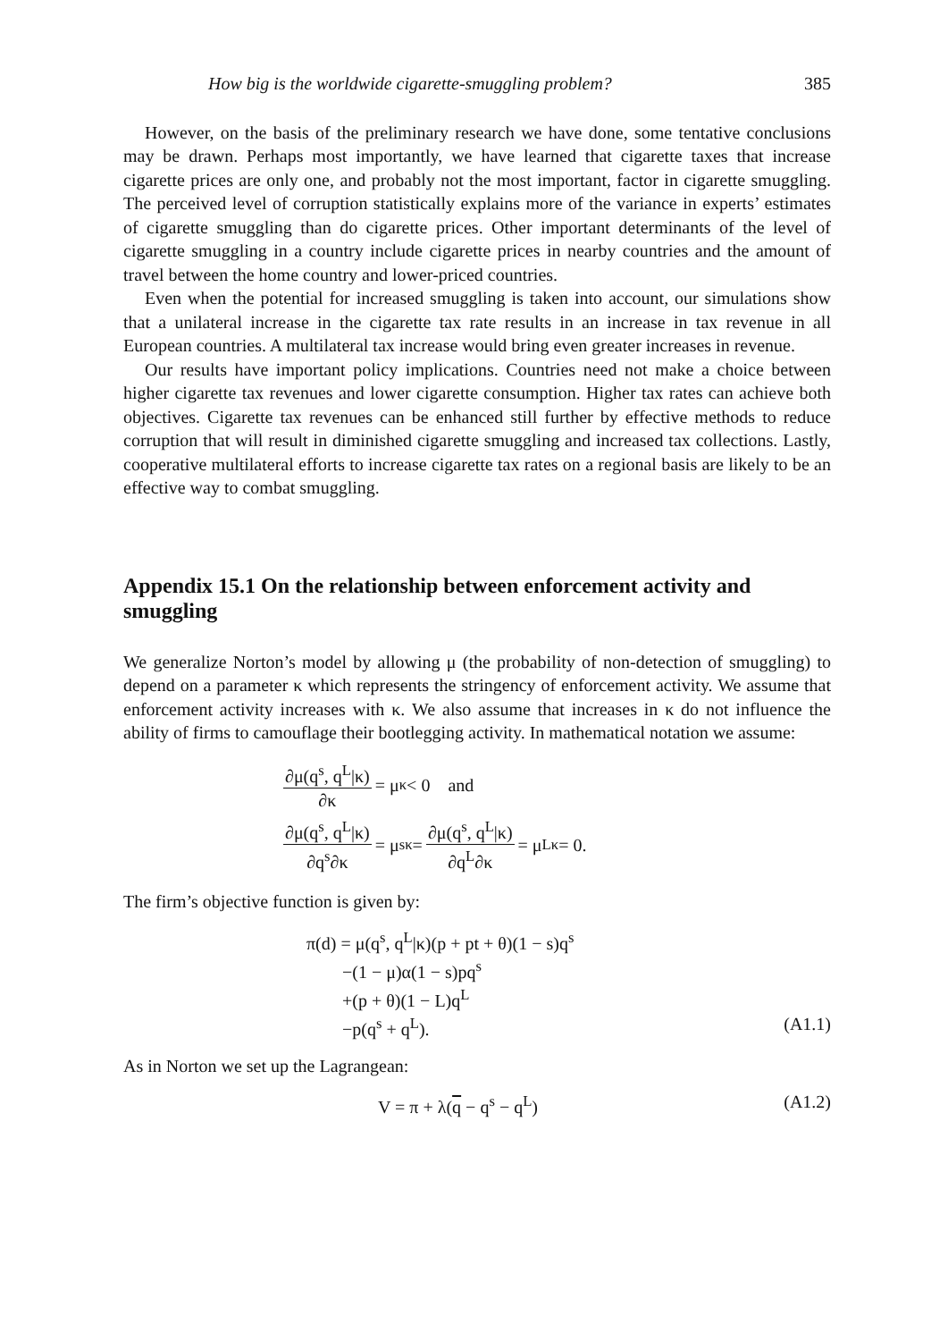How big is the worldwide cigarette-smuggling problem? 385
However, on the basis of the preliminary research we have done, some tentative conclusions may be drawn. Perhaps most importantly, we have learned that cigarette taxes that increase cigarette prices are only one, and probably not the most important, factor in cigarette smuggling. The perceived level of corruption statistically explains more of the variance in experts’ estimates of cigarette smuggling than do cigarette prices. Other important determinants of the level of cigarette smuggling in a country include cigarette prices in nearby countries and the amount of travel between the home country and lower-priced countries.
Even when the potential for increased smuggling is taken into account, our simulations show that a unilateral increase in the cigarette tax rate results in an increase in tax revenue in all European countries. A multilateral tax increase would bring even greater increases in revenue.
Our results have important policy implications. Countries need not make a choice between higher cigarette tax revenues and lower cigarette consumption. Higher tax rates can achieve both objectives. Cigarette tax revenues can be enhanced still further by effective methods to reduce corruption that will result in diminished cigarette smuggling and increased tax collections. Lastly, cooperative multilateral efforts to increase cigarette tax rates on a regional basis are likely to be an effective way to combat smuggling.
Appendix 15.1 On the relationship between enforcement activity and smuggling
We generalize Norton’s model by allowing μ (the probability of non-detection of smuggling) to depend on a parameter κ which represents the stringency of enforcement activity. We assume that enforcement activity increases with κ. We also assume that increases in κ do not influence the ability of firms to camouflage their bootlegging activity. In mathematical notation we assume:
∂μ(q<sup>s</sup>, q<sup>L</sup>|κ) ∂κ = μ<sub>κ</sub> < 0 and
∂μ(q<sup>s</sup>, q<sup>L</sup>|κ) ∂q<sup>s</sup>∂κ = μ<sub>sκ</sub> = ∂μ(q<sup>s</sup>, q<sup>L</sup>|κ) ∂q<sup>L</sup>∂κ = μ<sub>Lκ</sub> = 0.
The firm’s objective function is given by:
π(d) = μ(q<sup>s</sup>, q<sup>L</sup>|κ)(p + pt + θ)(1 − s)q<sup>s</sup>
−(1 − μ)α(1 − s)pq<sup>s</sup>
+(p + θ)(1 − L)q<sup>L</sup>
−p(q<sup>s</sup> + q<sup>L</sup>). (A1.1)
As in Norton we set up the Lagrangean:
V = π + λ(q − q<sup>s</sup> − q<sup>L</sup>) (A1.2)